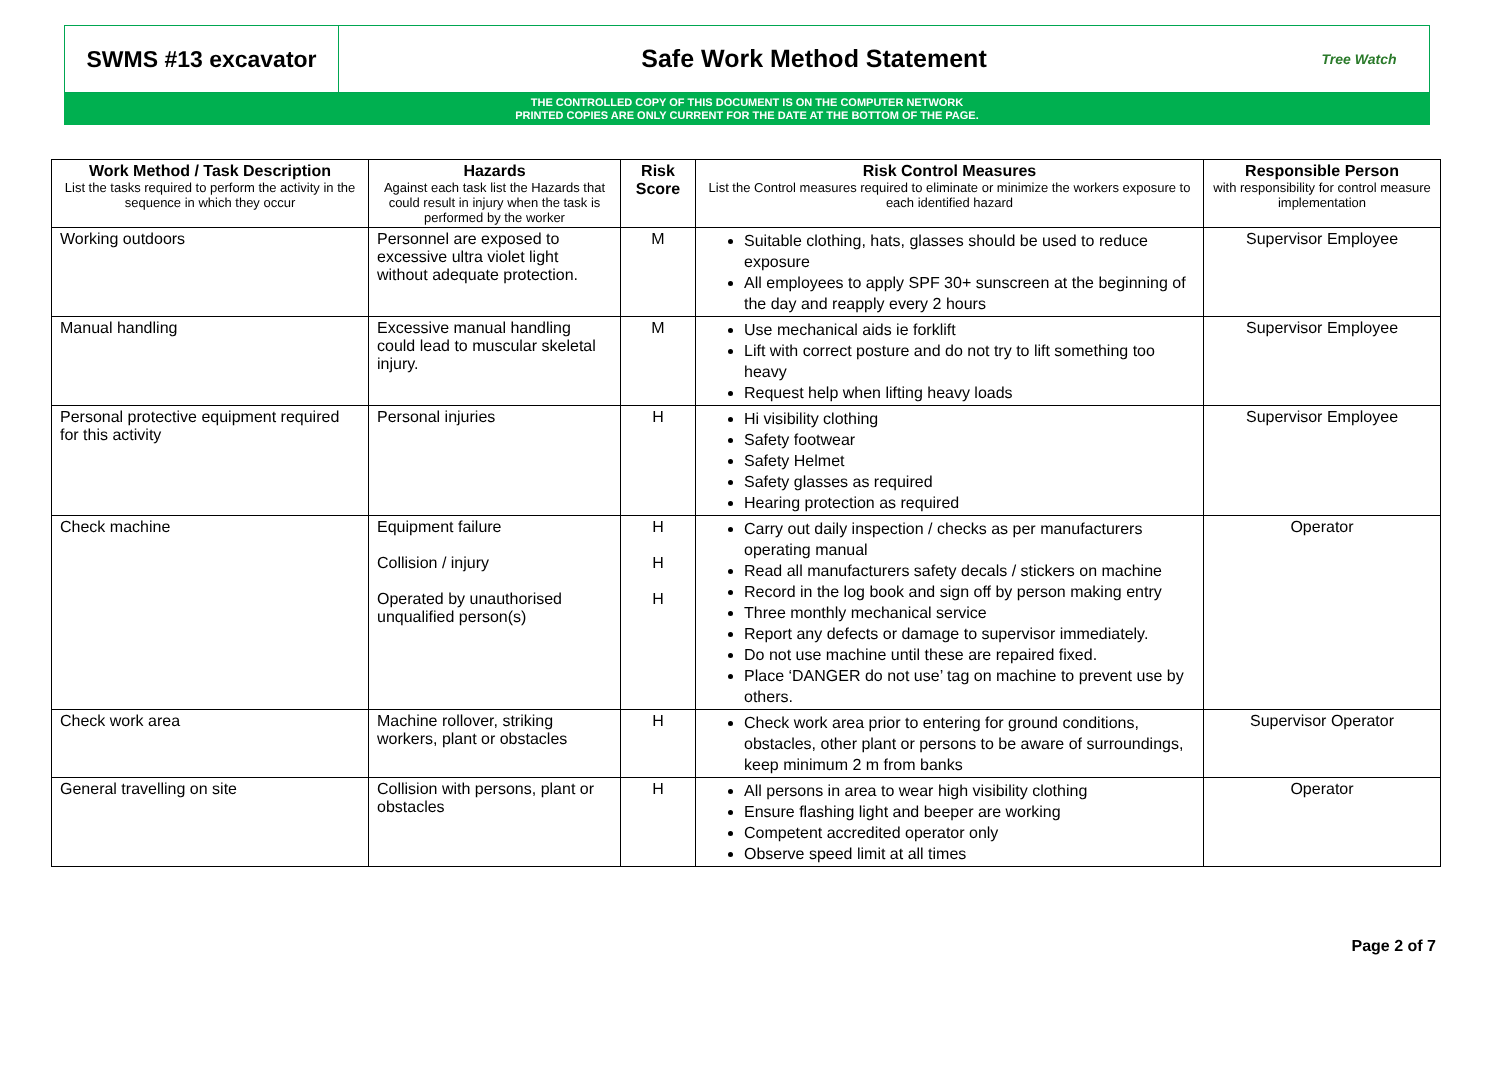SWMS #13 excavator
Safe Work Method Statement
Tree Watch
THE CONTROLLED COPY OF THIS DOCUMENT IS ON THE COMPUTER NETWORK
PRINTED COPIES ARE ONLY CURRENT FOR THE DATE AT THE BOTTOM OF THE PAGE.
| Work Method / Task Description List the tasks required to perform the activity in the sequence in which they occur | Hazards Against each task list the Hazards that could result in injury when the task is performed by the worker | Risk Score | Risk Control Measures List the Control measures required to eliminate or minimize the workers exposure to each identified hazard | Responsible Person with responsibility for control measure implementation |
| --- | --- | --- | --- | --- |
| Working outdoors | Personnel are exposed to excessive ultra violet light without adequate protection. | M | Suitable clothing, hats, glasses should be used to reduce exposure All employees to apply SPF 30+ sunscreen at the beginning of the day and reapply every 2 hours | Supervisor Employee |
| Manual handling | Excessive manual handling could lead to muscular skeletal injury. | M | Use mechanical aids ie forklift Lift with correct posture and do not try to lift something too heavy Request help when lifting heavy loads | Supervisor Employee |
| Personal protective equipment required for this activity | Personal injuries | H | Hi visibility clothing Safety footwear Safety Helmet Safety glasses as required Hearing protection as required | Supervisor Employee |
| Check machine | Equipment failure Collision / injury Operated by unauthorised unqualified person(s) | H H H | Carry out daily inspection / checks as per manufacturers operating manual Read all manufacturers safety decals / stickers on machine Record in the log book and sign off by person making entry Three monthly mechanical service Report any defects or damage to supervisor immediately. Do not use machine until these are repaired fixed. Place ‘DANGER do not use’ tag on machine to prevent use by others. | Operator |
| Check work area | Machine rollover, striking workers, plant or obstacles | H | Check work area prior to entering for ground conditions, obstacles, other plant or persons to be aware of surroundings, keep minimum 2 m from banks | Supervisor Operator |
| General travelling on site | Collision with persons, plant or obstacles | H | All persons in area to wear high visibility clothing Ensure flashing light and beeper are working Competent accredited operator only Observe speed limit at all times | Operator |
Page 2 of 7